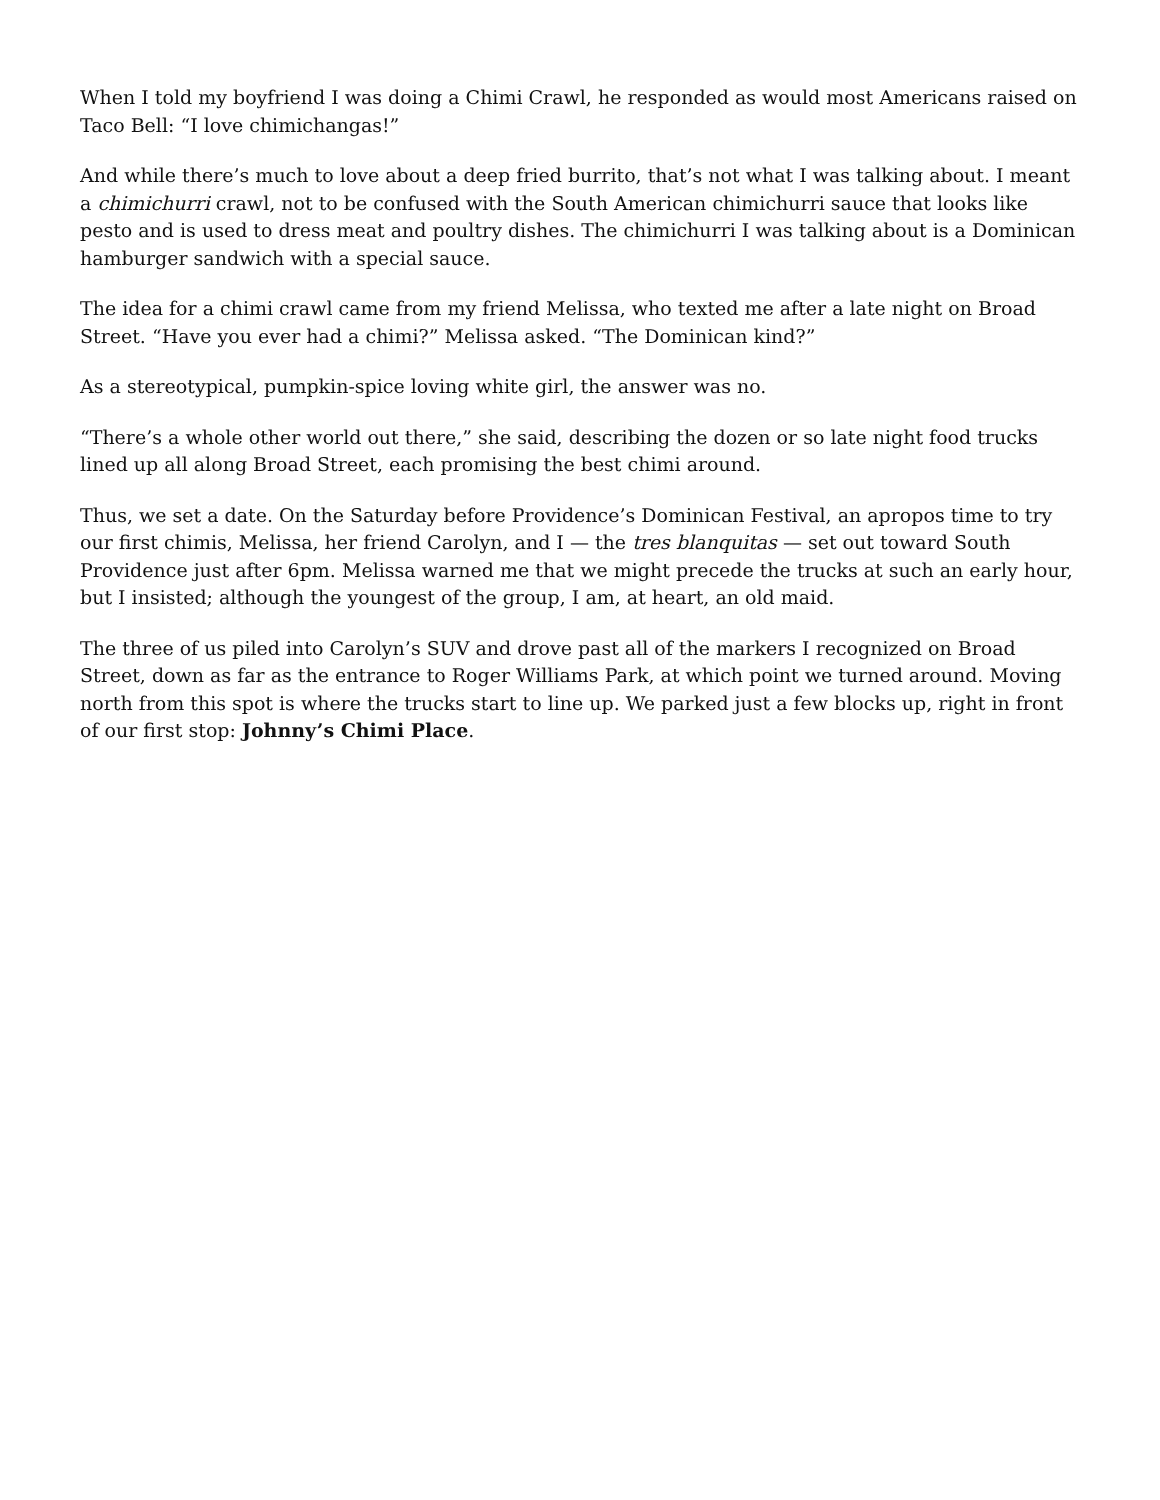When I told my boyfriend I was doing a Chimi Crawl, he responded as would most Americans raised on Taco Bell: “I love chimichangas!”
And while there’s much to love about a deep fried burrito, that’s not what I was talking about. I meant a chimichurri crawl, not to be confused with the South American chimichurri sauce that looks like pesto and is used to dress meat and poultry dishes. The chimichurri I was talking about is a Dominican hamburger sandwich with a special sauce.
The idea for a chimi crawl came from my friend Melissa, who texted me after a late night on Broad Street. “Have you ever had a chimi?” Melissa asked. “The Dominican kind?”
As a stereotypical, pumpkin-spice loving white girl, the answer was no.
“There’s a whole other world out there,” she said, describing the dozen or so late night food trucks lined up all along Broad Street, each promising the best chimi around.
Thus, we set a date. On the Saturday before Providence’s Dominican Festival, an apropos time to try our first chimis, Melissa, her friend Carolyn, and I — the tres blanquitas — set out toward South Providence just after 6pm. Melissa warned me that we might precede the trucks at such an early hour, but I insisted; although the youngest of the group, I am, at heart, an old maid.
The three of us piled into Carolyn’s SUV and drove past all of the markers I recognized on Broad Street, down as far as the entrance to Roger Williams Park, at which point we turned around. Moving north from this spot is where the trucks start to line up. We parked just a few blocks up, right in front of our first stop: Johnny’s Chimi Place.